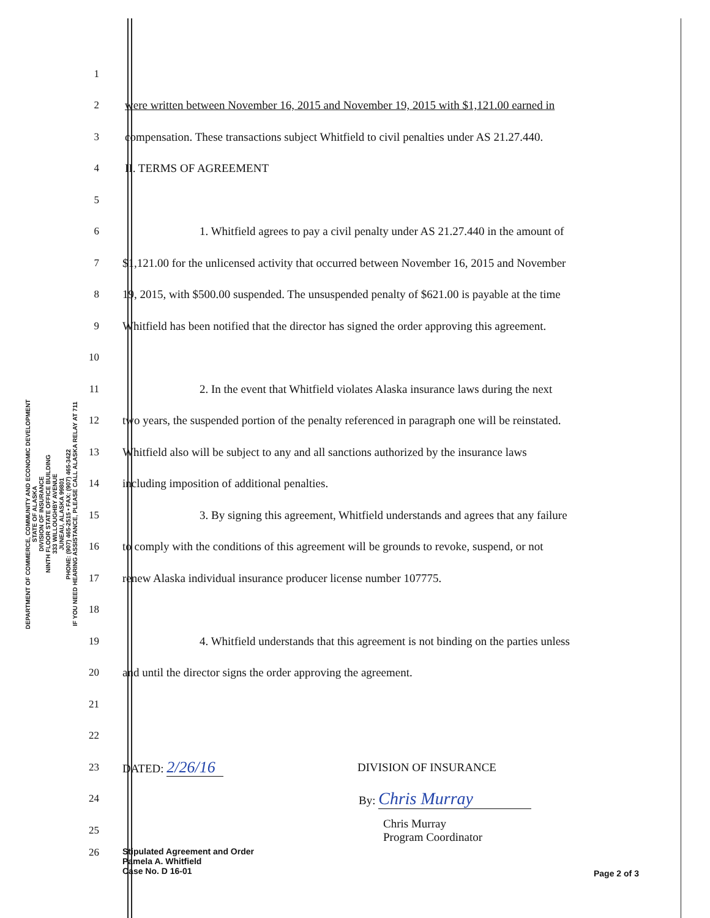DEPARTMENT OF COMMERCE, COMMUNITY AND ECONOMIC DEVELOPMENT
STATE OF ALASKA
DIVISION OF INSURANCE
NINTH FLOOR STATE OFFICE BUILDING
333 WILLOUGHBY AVENUE
JUNEAU, ALASKA 99801
PHONE: (907) 465-2515 • FAX: (907) 465-3422
IF YOU NEED HEARING ASSISTANCE, PLEASE CALL ALASKA RELAY AT 711
1
2
were written between November 16, 2015 and November 19, 2015 with $1,121.00 earned in
3
compensation. These transactions subject Whitfield to civil penalties under AS 21.27.440.
4 II. TERMS OF AGREEMENT
5
6
1. Whitfield agrees to pay a civil penalty under AS 21.27.440 in the amount of
7
$1,121.00 for the unlicensed activity that occurred between November 16, 2015 and November
8
19, 2015, with $500.00 suspended. The unsuspended penalty of $621.00 is payable at the time
9
Whitfield has been notified that the director has signed the order approving this agreement.
10
11
2. In the event that Whitfield violates Alaska insurance laws during the next
12
two years, the suspended portion of the penalty referenced in paragraph one will be reinstated.
13
Whitfield also will be subject to any and all sanctions authorized by the insurance laws
14
including imposition of additional penalties.
15
3. By signing this agreement, Whitfield understands and agrees that any failure
16
to comply with the conditions of this agreement will be grounds to revoke, suspend, or not
17
renew Alaska individual insurance producer license number 107775.
18
19
4. Whitfield understands that this agreement is not binding on the parties unless
20
and until the director signs the order approving the agreement.
21
22
23 DATED: 2/26/16
DIVISION OF INSURANCE
24 By: Chris Murray
25
Chris Murray
Program Coordinator
26
Stipulated Agreement and Order
Pamela A. Whitfield
Case No. D 16-01
Page 2 of 3